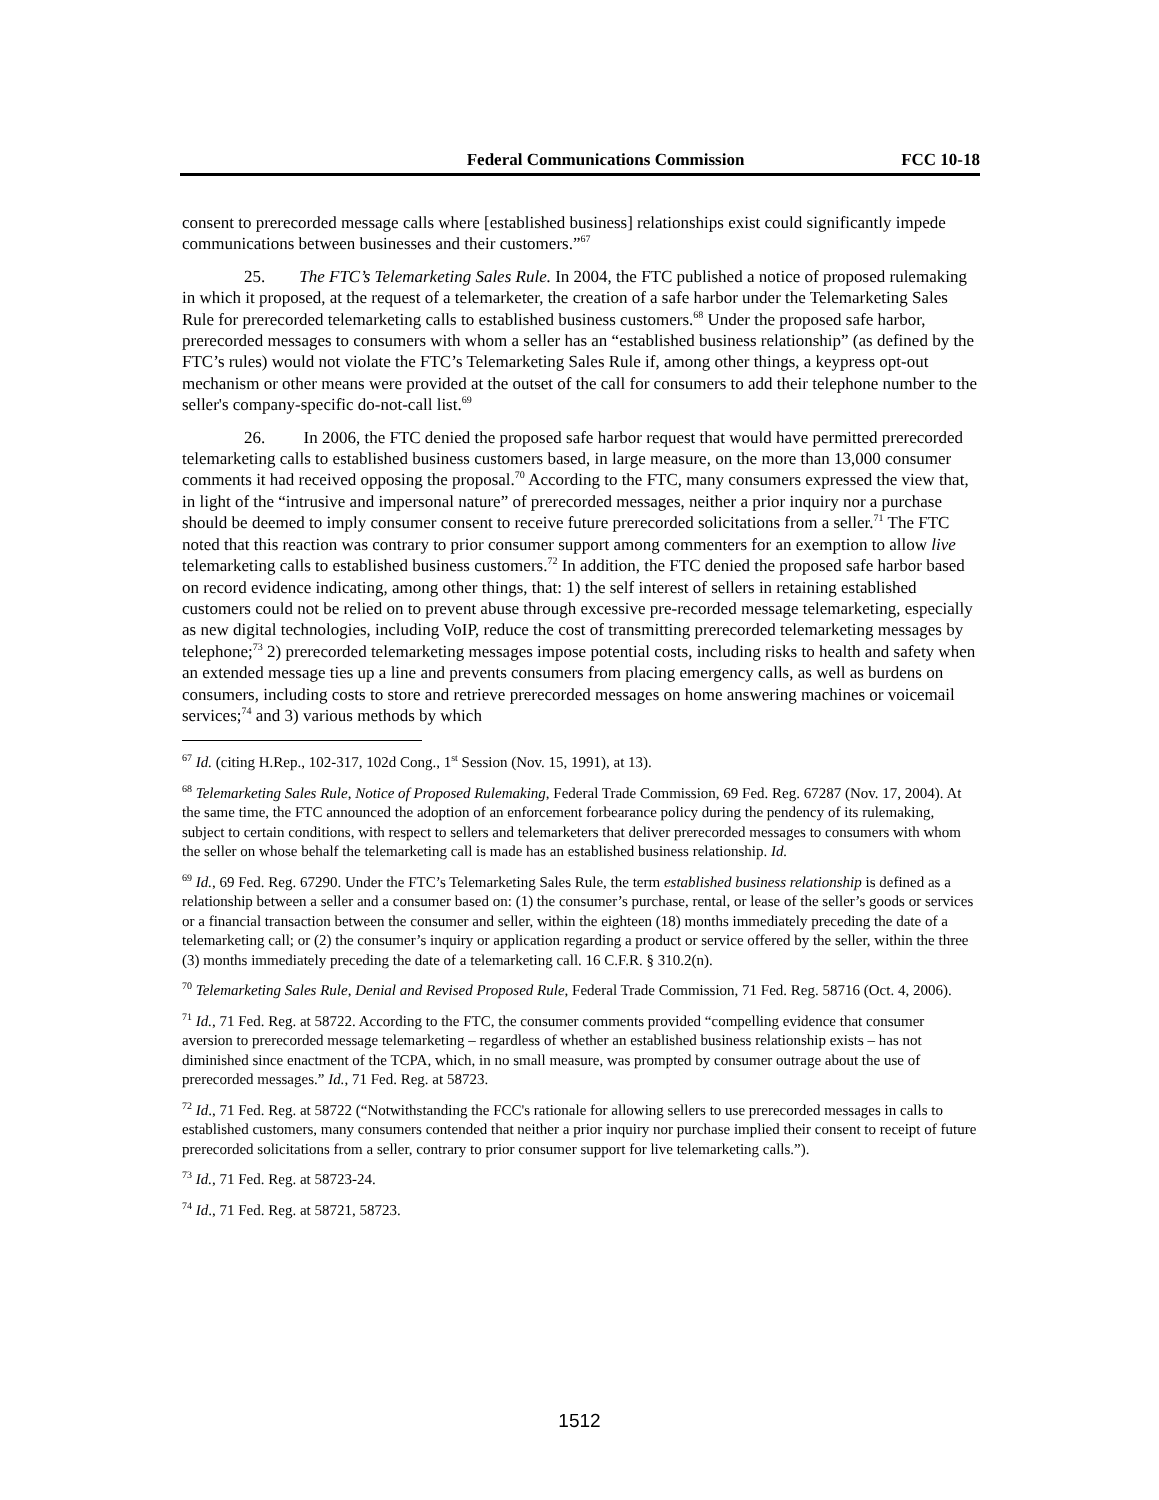Federal Communications Commission FCC 10-18
consent to prerecorded message calls where [established business] relationships exist could significantly impede communications between businesses and their customers.”<sup>67</sup>
25. The FTC’s Telemarketing Sales Rule. In 2004, the FTC published a notice of proposed rulemaking in which it proposed, at the request of a telemarketer, the creation of a safe harbor under the Telemarketing Sales Rule for prerecorded telemarketing calls to established business customers.<sup>68</sup> Under the proposed safe harbor, prerecorded messages to consumers with whom a seller has an “established business relationship” (as defined by the FTC’s rules) would not violate the FTC’s Telemarketing Sales Rule if, among other things, a keypress opt-out mechanism or other means were provided at the outset of the call for consumers to add their telephone number to the seller's company-specific do-not-call list.<sup>69</sup>
26. In 2006, the FTC denied the proposed safe harbor request that would have permitted prerecorded telemarketing calls to established business customers based, in large measure, on the more than 13,000 consumer comments it had received opposing the proposal.<sup>70</sup> According to the FTC, many consumers expressed the view that, in light of the “intrusive and impersonal nature” of prerecorded messages, neither a prior inquiry nor a purchase should be deemed to imply consumer consent to receive future prerecorded solicitations from a seller.<sup>71</sup> The FTC noted that this reaction was contrary to prior consumer support among commenters for an exemption to allow live telemarketing calls to established business customers.<sup>72</sup> In addition, the FTC denied the proposed safe harbor based on record evidence indicating, among other things, that: 1) the self interest of sellers in retaining established customers could not be relied on to prevent abuse through excessive pre-recorded message telemarketing, especially as new digital technologies, including VoIP, reduce the cost of transmitting prerecorded telemarketing messages by telephone;<sup>73</sup> 2) prerecorded telemarketing messages impose potential costs, including risks to health and safety when an extended message ties up a line and prevents consumers from placing emergency calls, as well as burdens on consumers, including costs to store and retrieve prerecorded messages on home answering machines or voicemail services;<sup>74</sup> and 3) various methods by which
<sup>67</sup> Id. (citing H.Rep., 102-317, 102d Cong., 1<sup>st</sup> Session (Nov. 15, 1991), at 13).
<sup>68</sup> Telemarketing Sales Rule, Notice of Proposed Rulemaking, Federal Trade Commission, 69 Fed. Reg. 67287 (Nov. 17, 2004). At the same time, the FTC announced the adoption of an enforcement forbearance policy during the pendency of its rulemaking, subject to certain conditions, with respect to sellers and telemarketers that deliver prerecorded messages to consumers with whom the seller on whose behalf the telemarketing call is made has an established business relationship. Id.
<sup>69</sup> Id., 69 Fed. Reg. 67290. Under the FTC’s Telemarketing Sales Rule, the term established business relationship is defined as a relationship between a seller and a consumer based on: (1) the consumer’s purchase, rental, or lease of the seller’s goods or services or a financial transaction between the consumer and seller, within the eighteen (18) months immediately preceding the date of a telemarketing call; or (2) the consumer’s inquiry or application regarding a product or service offered by the seller, within the three (3) months immediately preceding the date of a telemarketing call. 16 C.F.R. § 310.2(n).
<sup>70</sup> Telemarketing Sales Rule, Denial and Revised Proposed Rule, Federal Trade Commission, 71 Fed. Reg. 58716 (Oct. 4, 2006).
<sup>71</sup> Id., 71 Fed. Reg. at 58722. According to the FTC, the consumer comments provided “compelling evidence that consumer aversion to prerecorded message telemarketing – regardless of whether an established business relationship exists – has not diminished since enactment of the TCPA, which, in no small measure, was prompted by consumer outrage about the use of prerecorded messages.” Id., 71 Fed. Reg. at 58723.
<sup>72</sup> Id., 71 Fed. Reg. at 58722 (“Notwithstanding the FCC's rationale for allowing sellers to use prerecorded messages in calls to established customers, many consumers contended that neither a prior inquiry nor purchase implied their consent to receipt of future prerecorded solicitations from a seller, contrary to prior consumer support for live telemarketing calls.”).
<sup>73</sup> Id., 71 Fed. Reg. at 58723-24.
<sup>74</sup> Id., 71 Fed. Reg. at 58721, 58723.
1512